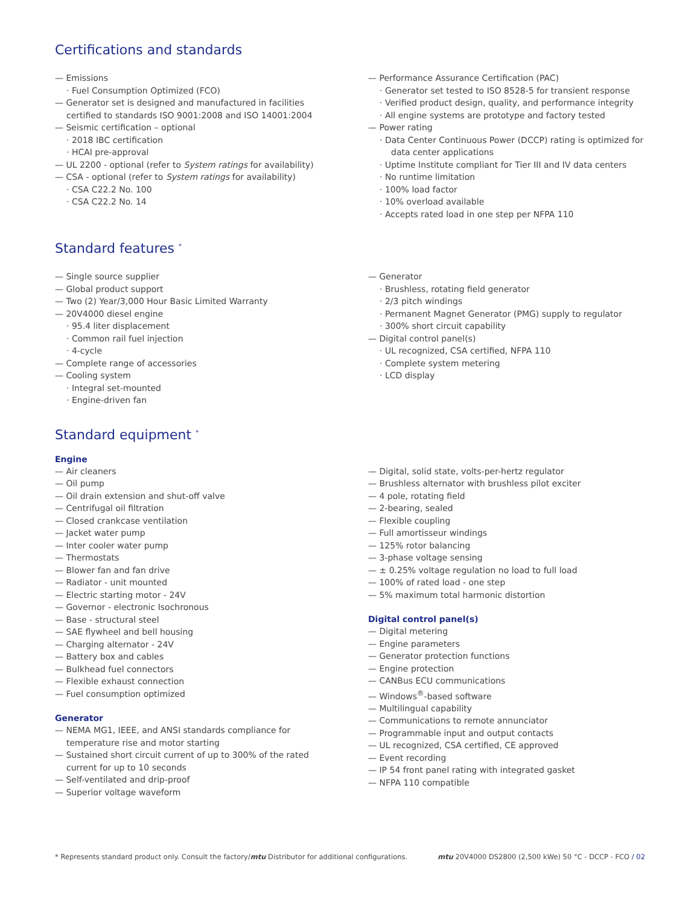Certifications and standards
— Emissions
· Fuel Consumption Optimized (FCO)
— Generator set is designed and manufactured in facilities certified to standards ISO 9001:2008 and ISO 14001:2004
— Seismic certification – optional
· 2018 IBC certification
· HCAI pre-approval
— UL 2200 - optional (refer to System ratings for availability)
— CSA - optional (refer to System ratings for availability)
· CSA C22.2 No. 100
· CSA C22.2 No. 14
— Performance Assurance Certification (PAC)
· Generator set tested to ISO 8528-5 for transient response
· Verified product design, quality, and performance integrity
· All engine systems are prototype and factory tested
— Power rating
· Data Center Continuous Power (DCCP) rating is optimized for data center applications
· Uptime Institute compliant for Tier III and IV data centers
· No runtime limitation
· 100% load factor
· 10% overload available
· Accepts rated load in one step per NFPA 110
Standard features <sup>*</sup>
— Single source supplier
— Global product support
— Two (2) Year/3,000 Hour Basic Limited Warranty
— 20V4000 diesel engine
· 95.4 liter displacement
· Common rail fuel injection
· 4-cycle
— Complete range of accessories
— Cooling system
· Integral set-mounted
· Engine-driven fan
— Generator
· Brushless, rotating field generator
· 2/3 pitch windings
· Permanent Magnet Generator (PMG) supply to regulator
· 300% short circuit capability
— Digital control panel(s)
· UL recognized, CSA certified, NFPA 110
· Complete system metering
· LCD display
Standard equipment <sup>*</sup>
Engine
— Air cleaners
— Oil pump
— Oil drain extension and shut-off valve
— Centrifugal oil filtration
— Closed crankcase ventilation
— Jacket water pump
— Inter cooler water pump
— Thermostats
— Blower fan and fan drive
— Radiator - unit mounted
— Electric starting motor - 24V
— Governor - electronic Isochronous
— Base - structural steel
— SAE flywheel and bell housing
— Charging alternator - 24V
— Battery box and cables
— Bulkhead fuel connectors
— Flexible exhaust connection
— Fuel consumption optimized
Generator
— NEMA MG1, IEEE, and ANSI standards compliance for temperature rise and motor starting
— Sustained short circuit current of up to 300% of the rated current for up to 10 seconds
— Self-ventilated and drip-proof
— Superior voltage waveform
— Digital, solid state, volts-per-hertz regulator
— Brushless alternator with brushless pilot exciter
— 4 pole, rotating field
— 2-bearing, sealed
— Flexible coupling
— Full amortisseur windings
— 125% rotor balancing
— 3-phase voltage sensing
— ± 0.25% voltage regulation no load to full load
— 100% of rated load - one step
— 5% maximum total harmonic distortion
Digital control panel(s)
— Digital metering
— Engine parameters
— Generator protection functions
— Engine protection
— CANBus ECU communications
— Windows<sup>®</sup>-based software
— Multilingual capability
— Communications to remote annunciator
— Programmable input and output contacts
— UL recognized, CSA certified, CE approved
— Event recording
— IP 54 front panel rating with integrated gasket
— NFPA 110 compatible
* Represents standard product only. Consult the factory/mtu Distributor for additional configurations. mtu 20V4000 DS2800 (2,500 kWe) 50 °C - DCCP - FCO / 02